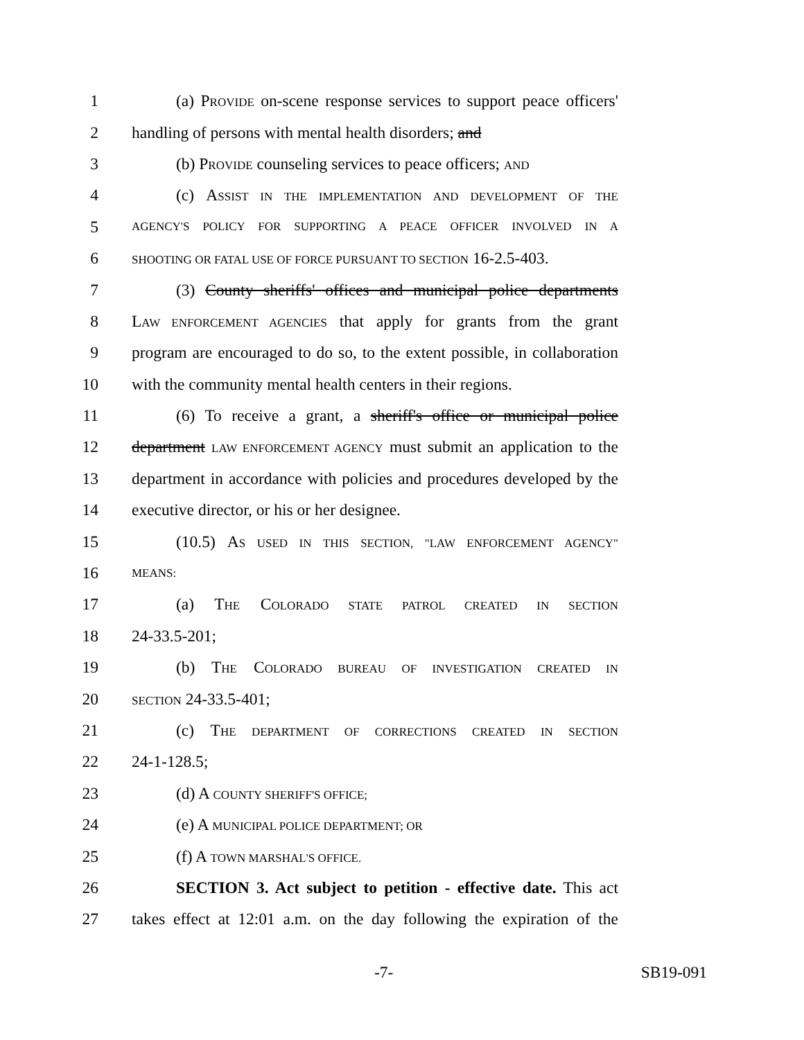1 (a) PROVIDE on-scene response services to support peace officers'
2 handling of persons with mental health disorders; and
3 (b) PROVIDE counseling services to peace officers; AND
4 (c) ASSIST IN THE IMPLEMENTATION AND DEVELOPMENT OF THE
5 AGENCY'S POLICY FOR SUPPORTING A PEACE OFFICER INVOLVED IN A
6 SHOOTING OR FATAL USE OF FORCE PURSUANT TO SECTION 16-2.5-403.
7 (3) County sheriffs' offices and municipal police departments
8 LAW ENFORCEMENT AGENCIES that apply for grants from the grant
9 program are encouraged to do so, to the extent possible, in collaboration
10 with the community mental health centers in their regions.
11 (6) To receive a grant, a sheriff's office or municipal police
12 department LAW ENFORCEMENT AGENCY must submit an application to the
13 department in accordance with policies and procedures developed by the
14 executive director, or his or her designee.
15 (10.5) AS USED IN THIS SECTION, "LAW ENFORCEMENT AGENCY"
16 MEANS:
17 (a) THE COLORADO STATE PATROL CREATED IN SECTION
18 24-33.5-201;
19 (b) THE COLORADO BUREAU OF INVESTIGATION CREATED IN
20 SECTION 24-33.5-401;
21 (c) THE DEPARTMENT OF CORRECTIONS CREATED IN SECTION
22 24-1-128.5;
23 (d) A COUNTY SHERIFF'S OFFICE;
24 (e) A MUNICIPAL POLICE DEPARTMENT; OR
25 (f) A TOWN MARSHAL'S OFFICE.
26 SECTION 3. Act subject to petition - effective date. This act
27 takes effect at 12:01 a.m. on the day following the expiration of the
-7- SB19-091